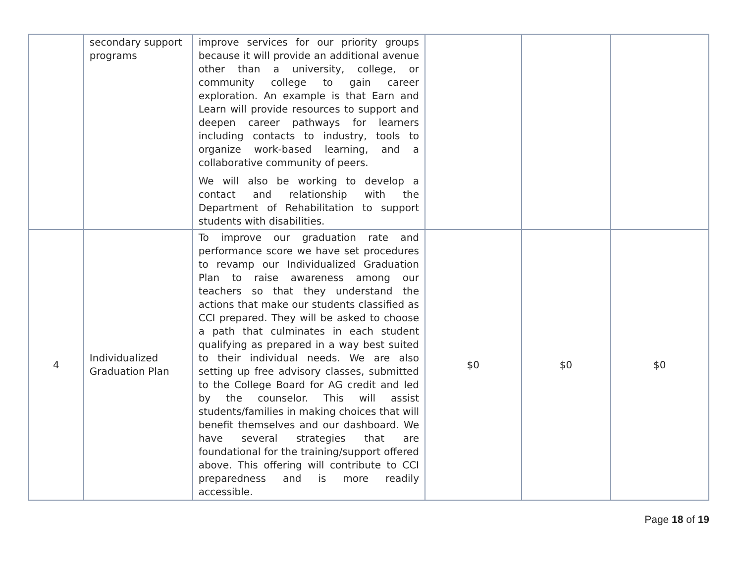| | secondary support programs | improve services for our priority groups because it will provide an additional avenue other than a university, college, or community college to gain career exploration. An example is that Earn and Learn will provide resources to support and deepen career pathways for learners including contacts to industry, tools to organize work-based learning, and a collaborative community of peers. We will also be working to develop a contact and relationship with the Department of Rehabilitation to support students with disabilities. | | | |
| 4 | Individualized Graduation Plan | To improve our graduation rate and performance score we have set procedures to revamp our Individualized Graduation Plan to raise awareness among our teachers so that they understand the actions that make our students classified as CCI prepared. They will be asked to choose a path that culminates in each student qualifying as prepared in a way best suited to their individual needs. We are also setting up free advisory classes, submitted to the College Board for AG credit and led by the counselor. This will assist students/families in making choices that will benefit themselves and our dashboard. We have several strategies that are foundational for the training/support offered above. This offering will contribute to CCI preparedness and is more readily accessible. | $0 | $0 | $0 |
Page 18 of 19